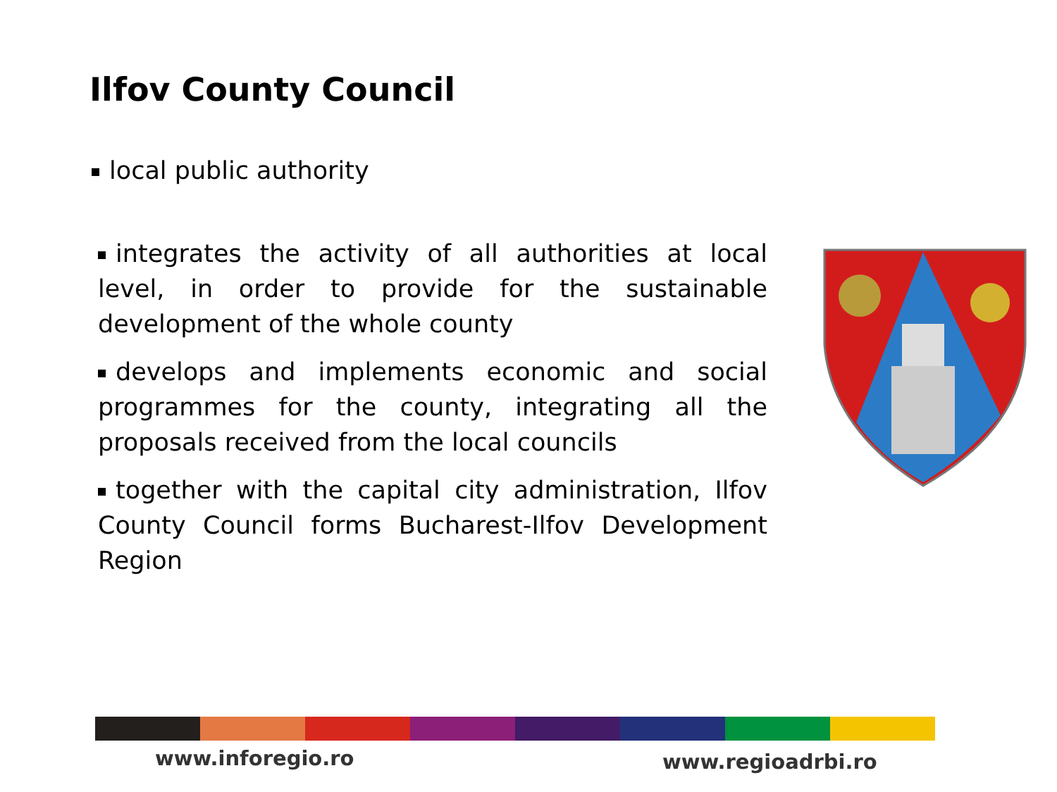Ilfov County Council
local public authority
integrates the activity of all authorities at local level, in order to provide for the sustainable development of the whole county
develops and implements economic and social programmes for the county, integrating all the proposals received from the local councils
together with the capital city administration, Ilfov County Council forms Bucharest-Ilfov Development Region
www.inforegio.ro www.regioadrbi.ro